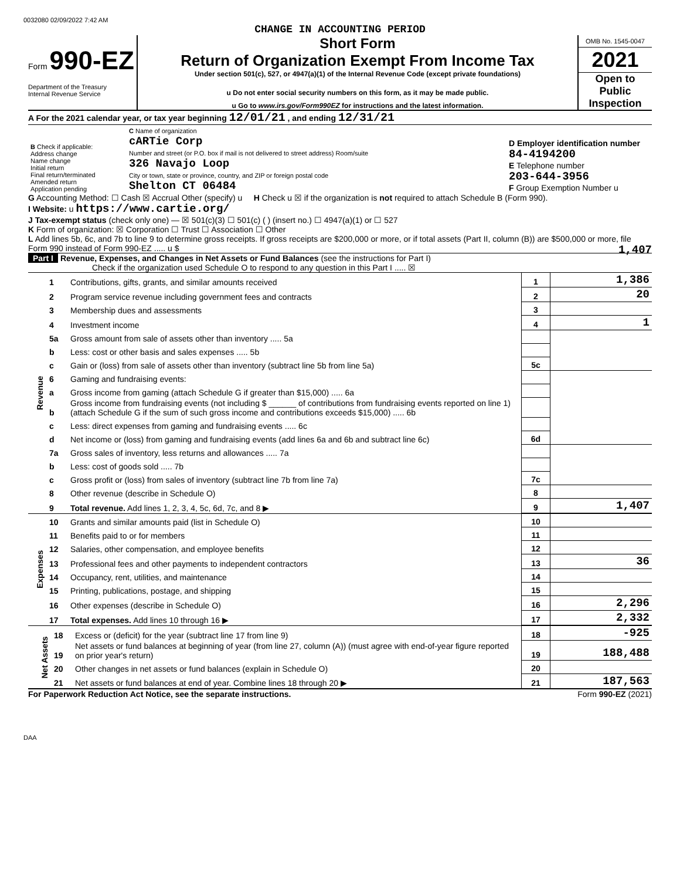0032080 02/09/2022 7:42 AM
CHANGE IN ACCOUNTING PERIOD
Form 990-EZ
Department of the Treasury
Internal Revenue Service
Short Form
Return of Organization Exempt From Income Tax
Under section 501(c), 527, or 4947(a)(1) of the Internal Revenue Code (except private foundations)
u Do not enter social security numbers on this form, as it may be made public.
u Go to www.irs.gov/Form990EZ for instructions and the latest information.
OMB No. 1545-0047
2021
Open to Public Inspection
A For the 2021 calendar year, or tax year beginning 12/01/21 , and ending 12/31/21
| B Check if applicable: Address change Name change Initial return Final return/terminated Amended return Application pending | C Name of organization cARTie Corp Number and street (or P.O. box if mail is not delivered to street address) Room/suite 326 Navajo Loop City or town, state or province, country, and ZIP or foreign postal code Shelton CT 06484 | D Employer identification number 84-4194200 E Telephone number 203-644-3956 F Group Exemption Number u |
G Accounting Method: ☐ Cash ☒ Accrual Other (specify) u H Check u ☒ if the organization is not required to attach Schedule B (Form 990).
I Website: u https://www.cartie.org/
J Tax-exempt status (check only one) — ☒ 501(c)(3) ☐ 501(c) ( ) (insert no.) ☐ 4947(a)(1) or ☐ 527
K Form of organization: ☒ Corporation ☐ Trust ☐ Association ☐ Other
L Add lines 5b, 6c, and 7b to line 9 to determine gross receipts. If gross receipts are $200,000 or more, or if total assets (Part II, column (B)) are $500,000 or more, file Form 990 instead of Form 990-EZ ..... u $ 1,407
Part I Revenue, Expenses, and Changes in Net Assets or Fund Balances (see the instructions for Part I)
Check if the organization used Schedule O to respond to any question in this Part I ..... ☒
| Revenue | 1 | Contributions, gifts, grants, and similar amounts received | 1 | 1,386 |
| | 2 | Program service revenue including government fees and contracts | 2 | 20 |
| | 3 | Membership dues and assessments | 3 | |
| | 4 | Investment income | 4 | 1 |
| | 5a | Gross amount from sale of assets other than inventory ..... 5a | | |
| | b | Less: cost or other basis and sales expenses ..... 5b | | |
| | c | Gain or (loss) from sale of assets other than inventory (subtract line 5b from line 5a) | 5c | |
| | 6 | Gaming and fundraising events: | | |
| | a | Gross income from gaming (attach Schedule G if greater than $15,000) ..... 6a | | |
| | b | Gross income from fundraising events (not including $ ______ of contributions from fundraising events reported on line 1) (attach Schedule G if the sum of such gross income and contributions exceeds $15,000) ..... 6b | | |
| | c | Less: direct expenses from gaming and fundraising events ..... 6c | | |
| | d | Net income or (loss) from gaming and fundraising events (add lines 6a and 6b and subtract line 6c) | 6d | |
| | 7a | Gross sales of inventory, less returns and allowances ..... 7a | | |
| | b | Less: cost of goods sold ..... 7b | | |
| | c | Gross profit or (loss) from sales of inventory (subtract line 7b from line 7a) | 7c | |
| | 8 | Other revenue (describe in Schedule O) | 8 | |
| | 9 | Total revenue. Add lines 1, 2, 3, 4, 5c, 6d, 7c, and 8 ▶ | 9 | 1,407 |
| Expenses | 10 | Grants and similar amounts paid (list in Schedule O) | 10 | |
| | 11 | Benefits paid to or for members | 11 | |
| | 12 | Salaries, other compensation, and employee benefits | 12 | |
| | 13 | Professional fees and other payments to independent contractors | 13 | 36 |
| | 14 | Occupancy, rent, utilities, and maintenance | 14 | |
| | 15 | Printing, publications, postage, and shipping | 15 | |
| | 16 | Other expenses (describe in Schedule O) | 16 | 2,296 |
| | 17 | Total expenses. Add lines 10 through 16 ▶ | 17 | 2,332 |
| Net Assets | 18 | Excess or (deficit) for the year (subtract line 17 from line 9) | 18 | -925 |
| | 19 | Net assets or fund balances at beginning of year (from line 27, column (A)) (must agree with end-of-year figure reported on prior year's return) | 19 | 188,488 |
| | 20 | Other changes in net assets or fund balances (explain in Schedule O) | 20 | |
| | 21 | Net assets or fund balances at end of year. Combine lines 18 through 20 ▶ | 21 | 187,563 |
For Paperwork Reduction Act Notice, see the separate instructions. Form 990-EZ (2021)
DAA